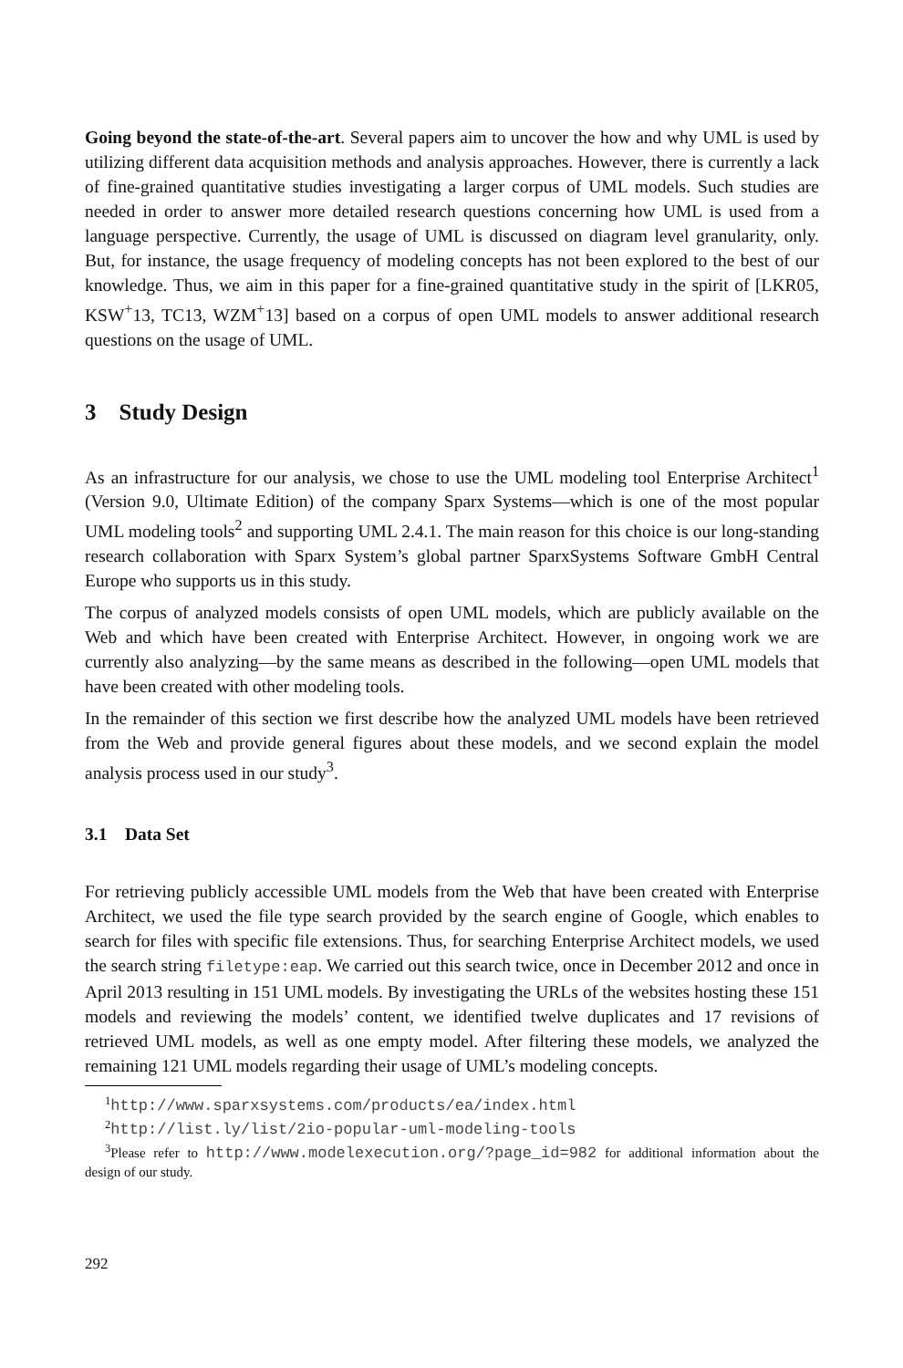Going beyond the state-of-the-art. Several papers aim to uncover the how and why UML is used by utilizing different data acquisition methods and analysis approaches. However, there is currently a lack of fine-grained quantitative studies investigating a larger corpus of UML models. Such studies are needed in order to answer more detailed research questions concerning how UML is used from a language perspective. Currently, the usage of UML is discussed on diagram level granularity, only. But, for instance, the usage frequency of modeling concepts has not been explored to the best of our knowledge. Thus, we aim in this paper for a fine-grained quantitative study in the spirit of [LKR05, KSW<sup>+</sup>13, TC13, WZM<sup>+</sup>13] based on a corpus of open UML models to answer additional research questions on the usage of UML.
3 Study Design
As an infrastructure for our analysis, we chose to use the UML modeling tool Enterprise Architect<sup>1</sup> (Version 9.0, Ultimate Edition) of the company Sparx Systems—which is one of the most popular UML modeling tools<sup>2</sup> and supporting UML 2.4.1. The main reason for this choice is our long-standing research collaboration with Sparx System’s global partner SparxSystems Software GmbH Central Europe who supports us in this study.
The corpus of analyzed models consists of open UML models, which are publicly available on the Web and which have been created with Enterprise Architect. However, in ongoing work we are currently also analyzing—by the same means as described in the following—open UML models that have been created with other modeling tools.
In the remainder of this section we first describe how the analyzed UML models have been retrieved from the Web and provide general figures about these models, and we second explain the model analysis process used in our study<sup>3</sup>.
3.1 Data Set
For retrieving publicly accessible UML models from the Web that have been created with Enterprise Architect, we used the file type search provided by the search engine of Google, which enables to search for files with specific file extensions. Thus, for searching Enterprise Architect models, we used the search string filetype:eap. We carried out this search twice, once in December 2012 and once in April 2013 resulting in 151 UML models. By investigating the URLs of the websites hosting these 151 models and reviewing the models’ content, we identified twelve duplicates and 17 revisions of retrieved UML models, as well as one empty model. After filtering these models, we analyzed the remaining 121 UML models regarding their usage of UML’s modeling concepts.
<sup>1</sup> http://www.sparxsystems.com/products/ea/index.html
<sup>2</sup> http://list.ly/list/2io-popular-uml-modeling-tools
<sup>3</sup> Please refer to http://www.modelexecution.org/?page_id=982 for additional information about the design of our study.
292